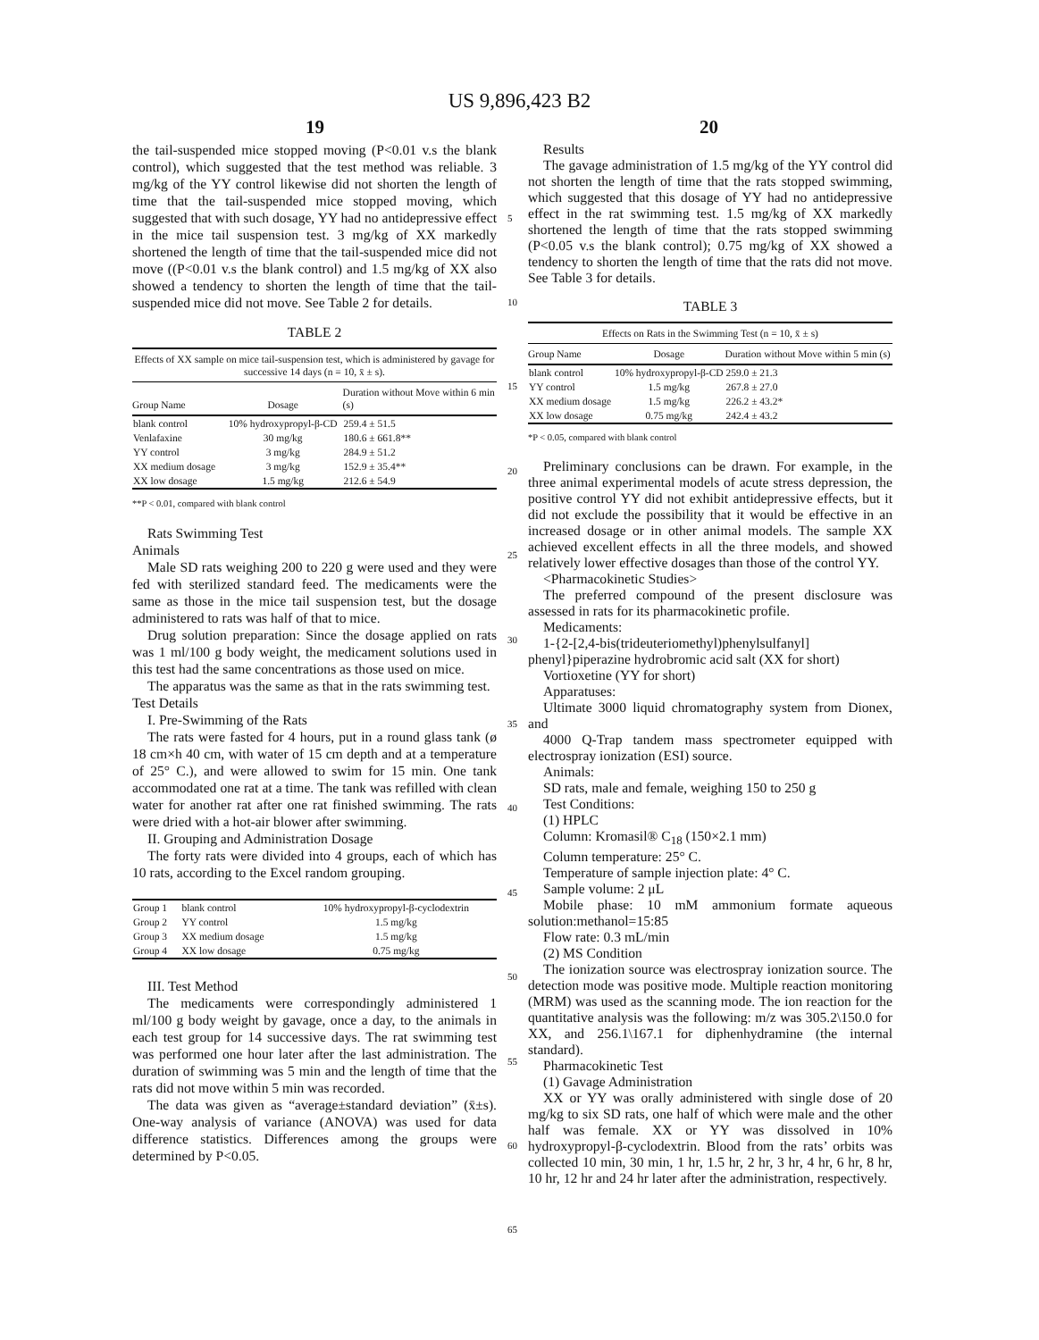US 9,896,423 B2
19 20
5
10
15
20
25
30
35
40
45
50
55
60
65
the tail-suspended mice stopped moving (P<0.01 v.s the blank control), which suggested that the test method was reliable. 3 mg/kg of the YY control likewise did not shorten the length of time that the tail-suspended mice stopped moving, which suggested that with such dosage, YY had no antidepressive effect in the mice tail suspension test. 3 mg/kg of XX markedly shortened the length of time that the tail-suspended mice did not move ((P<0.01 v.s the blank control) and 1.5 mg/kg of XX also showed a tendency to shorten the length of time that the tail-suspended mice did not move. See Table 2 for details.
TABLE 2
| Effects of XX sample on mice tail-suspension test, which is administered by gavage for successive 14 days (n = 10, x̄ ± s). | | |
| Group Name | Dosage | Duration without Move within 6 min (s) |
| blank control | 10% hydroxypropyl-β-CD | 259.4 ± 51.5 |
| Venlafaxine | 30 mg/kg | 180.6 ± 661.8** |
| YY control | 3 mg/kg | 284.9 ± 51.2 |
| XX medium dosage | 3 mg/kg | 152.9 ± 35.4** |
| XX low dosage | 1.5 mg/kg | 212.6 ± 54.9 |
**P < 0.01, compared with blank control
Rats Swimming Test
Animals
Male SD rats weighing 200 to 220 g were used and they were fed with sterilized standard feed. The medicaments were the same as those in the mice tail suspension test, but the dosage administered to rats was half of that to mice.
Drug solution preparation: Since the dosage applied on rats was 1 ml/100 g body weight, the medicament solutions used in this test had the same concentrations as those used on mice.
The apparatus was the same as that in the rats swimming test.
Test Details
I. Pre-Swimming of the Rats
The rats were fasted for 4 hours, put in a round glass tank (ø 18 cm×h 40 cm, with water of 15 cm depth and at a temperature of 25° C.), and were allowed to swim for 15 min. One tank accommodated one rat at a time. The tank was refilled with clean water for another rat after one rat finished swimming. The rats were dried with a hot-air blower after swimming.
II. Grouping and Administration Dosage
The forty rats were divided into 4 groups, each of which has 10 rats, according to the Excel random grouping.
| Group 1 | blank control | 10% hydroxypropyl-β-cyclodextrin |
| Group 2 | YY control | 1.5 mg/kg |
| Group 3 | XX medium dosage | 1.5 mg/kg |
| Group 4 | XX low dosage | 0.75 mg/kg |
III. Test Method
The medicaments were correspondingly administered 1 ml/100 g body weight by gavage, once a day, to the animals in each test group for 14 successive days. The rat swimming test was performed one hour later after the last administration. The duration of swimming was 5 min and the length of time that the rats did not move within 5 min was recorded.
The data was given as “average±standard deviation” (x̄±s). One-way analysis of variance (ANOVA) was used for data difference statistics. Differences among the groups were determined by P<0.05.
Results
The gavage administration of 1.5 mg/kg of the YY control did not shorten the length of time that the rats stopped swimming, which suggested that this dosage of YY had no antidepressive effect in the rat swimming test. 1.5 mg/kg of XX markedly shortened the length of time that the rats stopped swimming (P<0.05 v.s the blank control); 0.75 mg/kg of XX showed a tendency to shorten the length of time that the rats did not move. See Table 3 for details.
TABLE 3
| Effects on Rats in the Swimming Test (n = 10, x̄ ± s) | | |
| Group Name | Dosage | Duration without Move within 5 min (s) |
| blank control | 10% hydroxypropyl-β-CD | 259.0 ± 21.3 |
| YY control | 1.5 mg/kg | 267.8 ± 27.0 |
| XX medium dosage | 1.5 mg/kg | 226.2 ± 43.2* |
| XX low dosage | 0.75 mg/kg | 242.4 ± 43.2 |
*P < 0.05, compared with blank control
Preliminary conclusions can be drawn. For example, in the three animal experimental models of acute stress depression, the positive control YY did not exhibit antidepressive effects, but it did not exclude the possibility that it would be effective in an increased dosage or in other animal models. The sample XX achieved excellent effects in all the three models, and showed relatively lower effective dosages than those of the control YY.
<Pharmacokinetic Studies>
The preferred compound of the present disclosure was assessed in rats for its pharmacokinetic profile.
Medicaments:
1-{2-[2,4-bis(trideuteriomethyl)phenylsulfanyl] phenyl}piperazine hydrobromic acid salt (XX for short)
Vortioxetine (YY for short)
Apparatuses:
Ultimate 3000 liquid chromatography system from Dionex, and
4000 Q-Trap tandem mass spectrometer equipped with electrospray ionization (ESI) source.
Animals:
SD rats, male and female, weighing 150 to 250 g
Test Conditions:
(1) HPLC
Column: Kromasil® C<sub>18</sub> (150×2.1 mm)
Column temperature: 25° C.
Temperature of sample injection plate: 4° C.
Sample volume: 2 μL
Mobile phase: 10 mM ammonium formate aqueous solution:methanol=15:85
Flow rate: 0.3 mL/min
(2) MS Condition
The ionization source was electrospray ionization source. The detection mode was positive mode. Multiple reaction monitoring (MRM) was used as the scanning mode. The ion reaction for the quantitative analysis was the following: m/z was 305.2\150.0 for XX, and 256.1\167.1 for diphenhydramine (the internal standard).
Pharmacokinetic Test
(1) Gavage Administration
XX or YY was orally administered with single dose of 20 mg/kg to six SD rats, one half of which were male and the other half was female. XX or YY was dissolved in 10% hydroxypropyl-β-cyclodextrin. Blood from the rats’ orbits was collected 10 min, 30 min, 1 hr, 1.5 hr, 2 hr, 3 hr, 4 hr, 6 hr, 8 hr, 10 hr, 12 hr and 24 hr later after the administration, respectively.